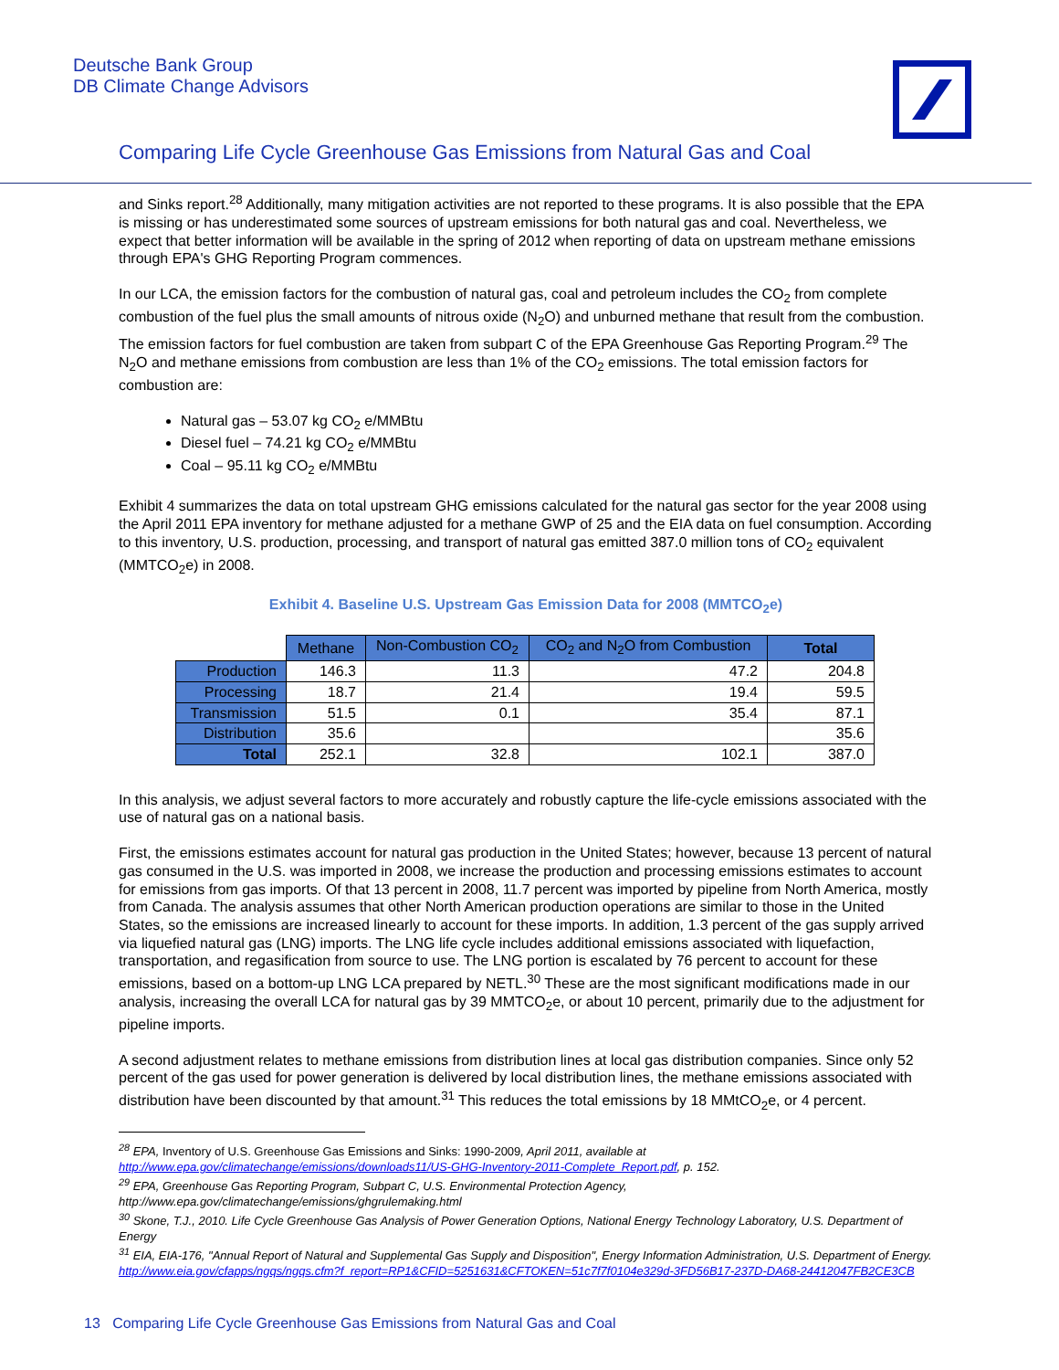Deutsche Bank Group
DB Climate Change Advisors
Comparing Life Cycle Greenhouse Gas Emissions from Natural Gas and Coal
and Sinks report.<sup>28</sup> Additionally, many mitigation activities are not reported to these programs. It is also possible that the EPA is missing or has underestimated some sources of upstream emissions for both natural gas and coal. Nevertheless, we expect that better information will be available in the spring of 2012 when reporting of data on upstream methane emissions through EPA's GHG Reporting Program commences.
In our LCA, the emission factors for the combustion of natural gas, coal and petroleum includes the CO<sub>2</sub> from complete combustion of the fuel plus the small amounts of nitrous oxide (N<sub>2</sub>O) and unburned methane that result from the combustion. The emission factors for fuel combustion are taken from subpart C of the EPA Greenhouse Gas Reporting Program.<sup>29</sup> The N<sub>2</sub>O and methane emissions from combustion are less than 1% of the CO<sub>2</sub> emissions. The total emission factors for combustion are:
Natural gas – 53.07 kg CO<sub>2</sub> e/MMBtu
Diesel fuel – 74.21 kg CO<sub>2</sub> e/MMBtu
Coal – 95.11 kg CO<sub>2</sub> e/MMBtu
Exhibit 4 summarizes the data on total upstream GHG emissions calculated for the natural gas sector for the year 2008 using the April 2011 EPA inventory for methane adjusted for a methane GWP of 25 and the EIA data on fuel consumption. According to this inventory, U.S. production, processing, and transport of natural gas emitted 387.0 million tons of CO<sub>2</sub> equivalent (MMTCO<sub>2</sub>e) in 2008.
Exhibit 4. Baseline U.S. Upstream Gas Emission Data for 2008 (MMTCO<sub>2</sub>e)
| | Methane | Non-Combustion CO<sub>2</sub> | CO<sub>2</sub> and N<sub>2</sub>O from Combustion | Total |
| --- | --- | --- | --- | --- |
| Production | 146.3 | 11.3 | 47.2 | 204.8 |
| Processing | 18.7 | 21.4 | 19.4 | 59.5 |
| Transmission | 51.5 | 0.1 | 35.4 | 87.1 |
| Distribution | 35.6 | | | 35.6 |
| Total | 252.1 | 32.8 | 102.1 | 387.0 |
In this analysis, we adjust several factors to more accurately and robustly capture the life-cycle emissions associated with the use of natural gas on a national basis.
First, the emissions estimates account for natural gas production in the United States; however, because 13 percent of natural gas consumed in the U.S. was imported in 2008, we increase the production and processing emissions estimates to account for emissions from gas imports. Of that 13 percent in 2008, 11.7 percent was imported by pipeline from North America, mostly from Canada. The analysis assumes that other North American production operations are similar to those in the United States, so the emissions are increased linearly to account for these imports. In addition, 1.3 percent of the gas supply arrived via liquefied natural gas (LNG) imports. The LNG life cycle includes additional emissions associated with liquefaction, transportation, and regasification from source to use. The LNG portion is escalated by 76 percent to account for these emissions, based on a bottom-up LNG LCA prepared by NETL.<sup>30</sup> These are the most significant modifications made in our analysis, increasing the overall LCA for natural gas by 39 MMTCO<sub>2</sub>e, or about 10 percent, primarily due to the adjustment for pipeline imports.
A second adjustment relates to methane emissions from distribution lines at local gas distribution companies. Since only 52 percent of the gas used for power generation is delivered by local distribution lines, the methane emissions associated with distribution have been discounted by that amount.<sup>31</sup> This reduces the total emissions by 18 MMtCO<sub>2</sub>e, or 4 percent.
<sup>28</sup> EPA, Inventory of U.S. Greenhouse Gas Emissions and Sinks: 1990-2009, April 2011, available at http://www.epa.gov/climatechange/emissions/downloads11/US-GHG-Inventory-2011-Complete_Report.pdf, p. 152.
<sup>29</sup> EPA, Greenhouse Gas Reporting Program, Subpart C, U.S. Environmental Protection Agency, http://www.epa.gov/climatechange/emissions/ghgrulemaking.html
<sup>30</sup> Skone, T.J., 2010. Life Cycle Greenhouse Gas Analysis of Power Generation Options, National Energy Technology Laboratory, U.S. Department of Energy
<sup>31</sup> EIA, EIA-176, "Annual Report of Natural and Supplemental Gas Supply and Disposition", Energy Information Administration, U.S. Department of Energy. http://www.eia.gov/cfapps/ngqs/ngqs.cfm?f_report=RP1&CFID=5251631&CFTOKEN=51c7f7f0104e329d-3FD56B17-237D-DA68-24412047FB2CE3CB
13 Comparing Life Cycle Greenhouse Gas Emissions from Natural Gas and Coal